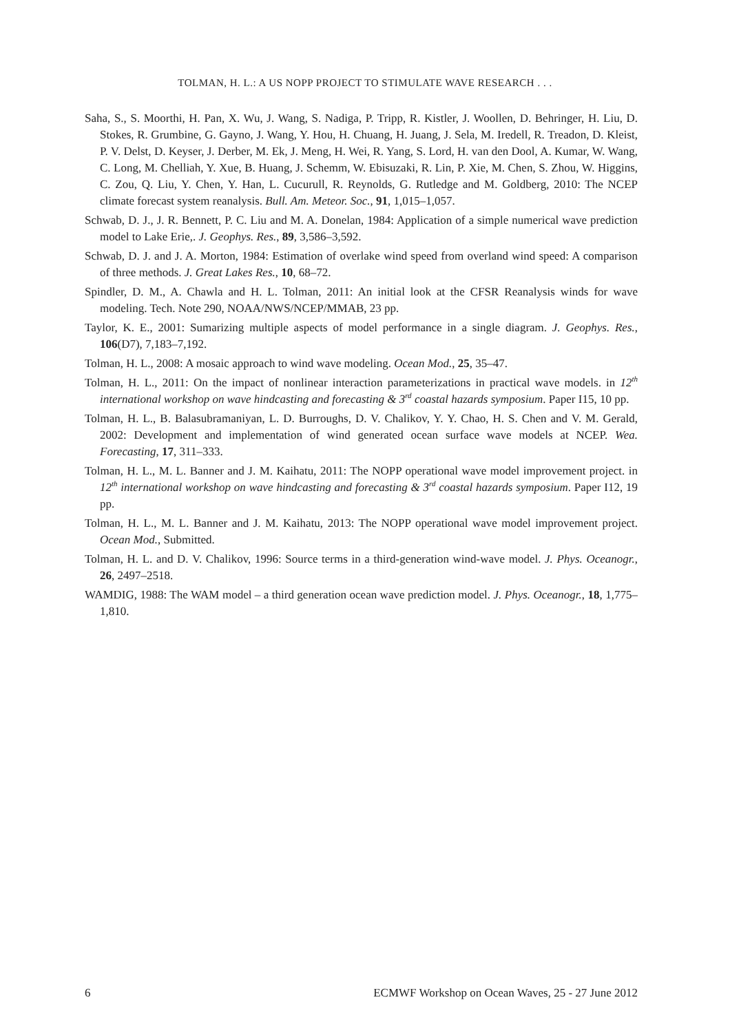TOLMAN, H. L.: A US NOPP PROJECT TO STIMULATE WAVE RESEARCH . . .
Saha, S., S. Moorthi, H. Pan, X. Wu, J. Wang, S. Nadiga, P. Tripp, R. Kistler, J. Woollen, D. Behringer, H. Liu, D. Stokes, R. Grumbine, G. Gayno, J. Wang, Y. Hou, H. Chuang, H. Juang, J. Sela, M. Iredell, R. Treadon, D. Kleist, P. V. Delst, D. Keyser, J. Derber, M. Ek, J. Meng, H. Wei, R. Yang, S. Lord, H. van den Dool, A. Kumar, W. Wang, C. Long, M. Chelliah, Y. Xue, B. Huang, J. Schemm, W. Ebisuzaki, R. Lin, P. Xie, M. Chen, S. Zhou, W. Higgins, C. Zou, Q. Liu, Y. Chen, Y. Han, L. Cucurull, R. Reynolds, G. Rutledge and M. Goldberg, 2010: The NCEP climate forecast system reanalysis. Bull. Am. Meteor. Soc., 91, 1,015–1,057.
Schwab, D. J., J. R. Bennett, P. C. Liu and M. A. Donelan, 1984: Application of a simple numerical wave prediction model to Lake Erie,. J. Geophys. Res., 89, 3,586–3,592.
Schwab, D. J. and J. A. Morton, 1984: Estimation of overlake wind speed from overland wind speed: A comparison of three methods. J. Great Lakes Res., 10, 68–72.
Spindler, D. M., A. Chawla and H. L. Tolman, 2011: An initial look at the CFSR Reanalysis winds for wave modeling. Tech. Note 290, NOAA/NWS/NCEP/MMAB, 23 pp.
Taylor, K. E., 2001: Sumarizing multiple aspects of model performance in a single diagram. J. Geophys. Res., 106(D7), 7,183–7,192.
Tolman, H. L., 2008: A mosaic approach to wind wave modeling. Ocean Mod., 25, 35–47.
Tolman, H. L., 2011: On the impact of nonlinear interaction parameterizations in practical wave models. in 12<sup>th</sup> international workshop on wave hindcasting and forecasting & 3<sup>rd</sup> coastal hazards symposium. Paper I15, 10 pp.
Tolman, H. L., B. Balasubramaniyan, L. D. Burroughs, D. V. Chalikov, Y. Y. Chao, H. S. Chen and V. M. Gerald, 2002: Development and implementation of wind generated ocean surface wave models at NCEP. Wea. Forecasting, 17, 311–333.
Tolman, H. L., M. L. Banner and J. M. Kaihatu, 2011: The NOPP operational wave model improvement project. in 12<sup>th</sup> international workshop on wave hindcasting and forecasting & 3<sup>rd</sup> coastal hazards symposium. Paper I12, 19 pp.
Tolman, H. L., M. L. Banner and J. M. Kaihatu, 2013: The NOPP operational wave model improvement project. Ocean Mod., Submitted.
Tolman, H. L. and D. V. Chalikov, 1996: Source terms in a third-generation wind-wave model. J. Phys. Oceanogr., 26, 2497–2518.
WAMDIG, 1988: The WAM model – a third generation ocean wave prediction model. J. Phys. Oceanogr., 18, 1,775–1,810.
6 ECMWF Workshop on Ocean Waves, 25 - 27 June 2012